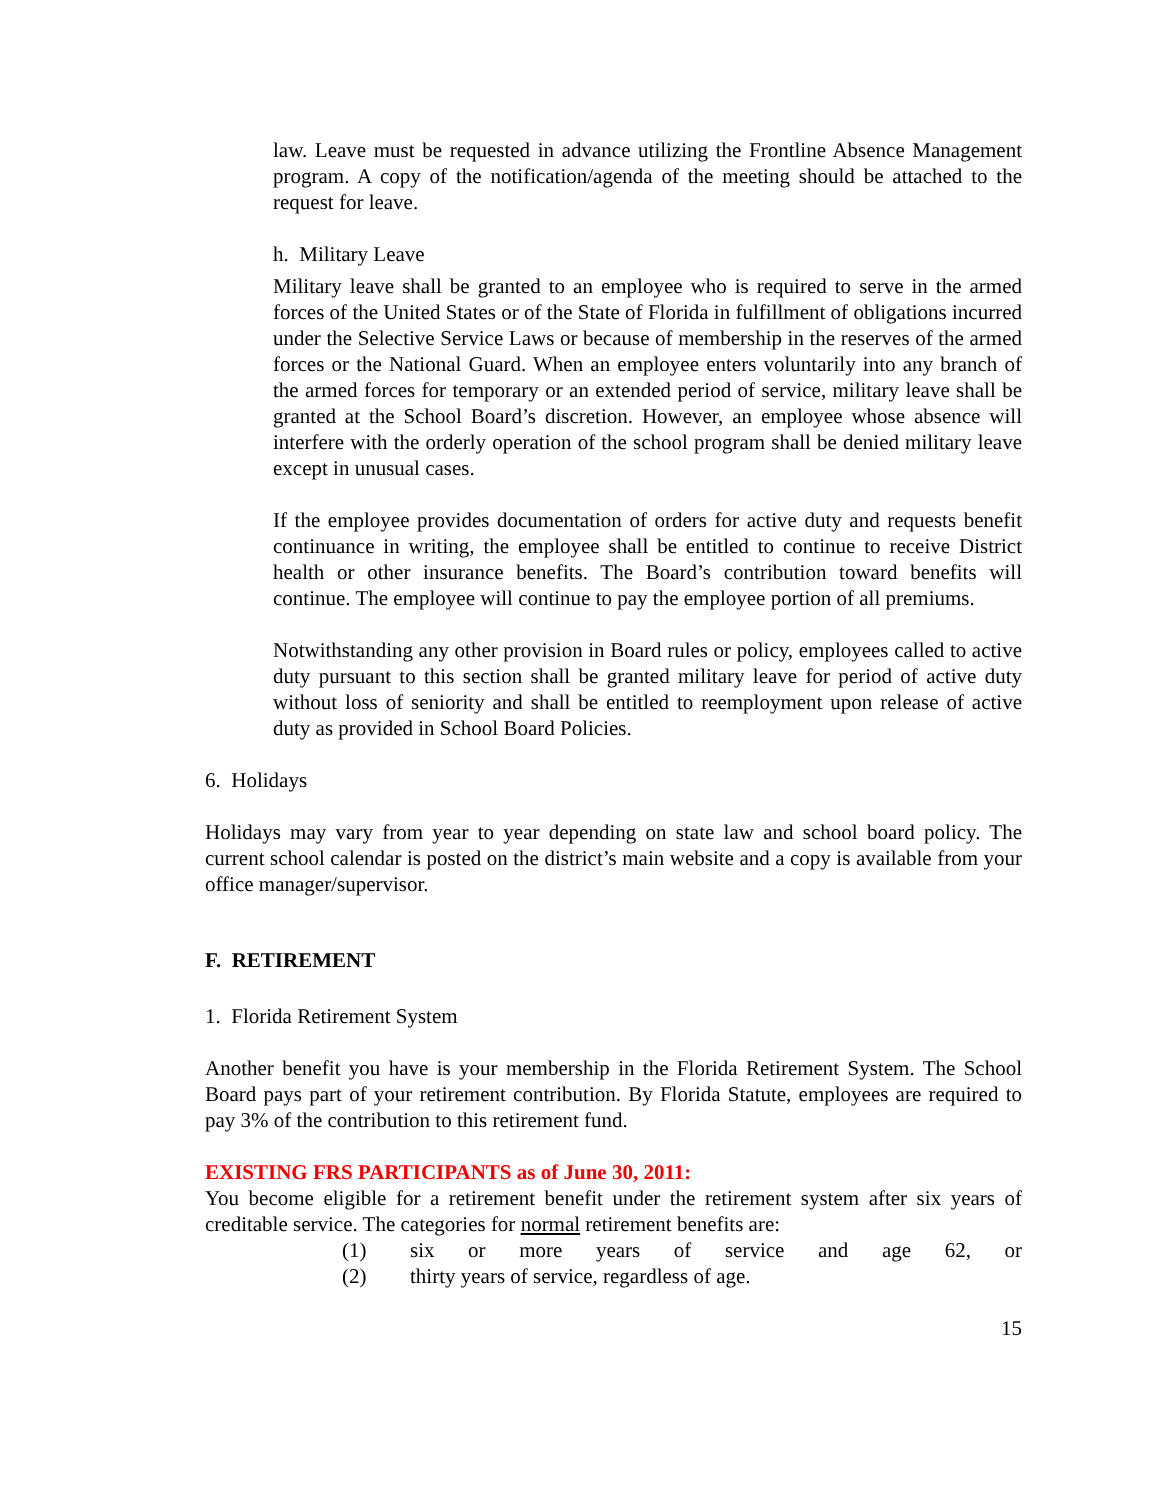law. Leave must be requested in advance utilizing the Frontline Absence Management program. A copy of the notification/agenda of the meeting should be attached to the request for leave.
h. Military Leave
Military leave shall be granted to an employee who is required to serve in the armed forces of the United States or of the State of Florida in fulfillment of obligations incurred under the Selective Service Laws or because of membership in the reserves of the armed forces or the National Guard. When an employee enters voluntarily into any branch of the armed forces for temporary or an extended period of service, military leave shall be granted at the School Board’s discretion. However, an employee whose absence will interfere with the orderly operation of the school program shall be denied military leave except in unusual cases.
If the employee provides documentation of orders for active duty and requests benefit continuance in writing, the employee shall be entitled to continue to receive District health or other insurance benefits. The Board’s contribution toward benefits will continue. The employee will continue to pay the employee portion of all premiums.
Notwithstanding any other provision in Board rules or policy, employees called to active duty pursuant to this section shall be granted military leave for period of active duty without loss of seniority and shall be entitled to reemployment upon release of active duty as provided in School Board Policies.
6. Holidays
Holidays may vary from year to year depending on state law and school board policy. The current school calendar is posted on the district’s main website and a copy is available from your office manager/supervisor.
F. RETIREMENT
1. Florida Retirement System
Another benefit you have is your membership in the Florida Retirement System. The School Board pays part of your retirement contribution. By Florida Statute, employees are required to pay 3% of the contribution to this retirement fund.
EXISTING FRS PARTICIPANTS as of June 30, 2011:
You become eligible for a retirement benefit under the retirement system after six years of creditable service. The categories for normal retirement benefits are:
(1) six or more years of service and age 62, or
(2) thirty years of service, regardless of age.
15